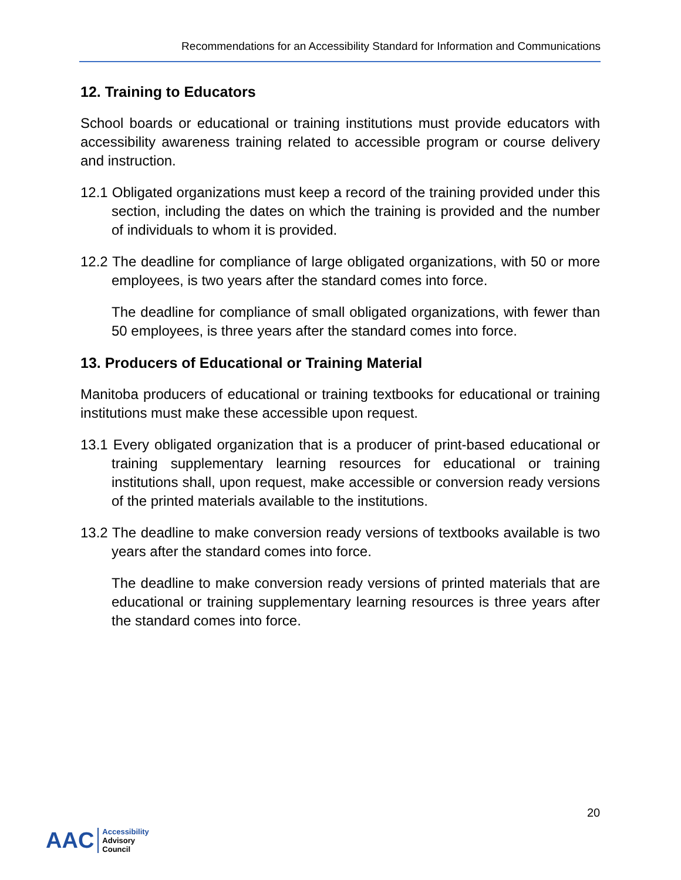Recommendations for an Accessibility Standard for Information and Communications
12. Training to Educators
School boards or educational or training institutions must provide educators with accessibility awareness training related to accessible program or course delivery and instruction.
12.1 Obligated organizations must keep a record of the training provided under this section, including the dates on which the training is provided and the number of individuals to whom it is provided.
12.2 The deadline for compliance of large obligated organizations, with 50 or more employees, is two years after the standard comes into force.
The deadline for compliance of small obligated organizations, with fewer than 50 employees, is three years after the standard comes into force.
13. Producers of Educational or Training Material
Manitoba producers of educational or training textbooks for educational or training institutions must make these accessible upon request.
13.1 Every obligated organization that is a producer of print-based educational or training supplementary learning resources for educational or training institutions shall, upon request, make accessible or conversion ready versions of the printed materials available to the institutions.
13.2 The deadline to make conversion ready versions of textbooks available is two years after the standard comes into force.
The deadline to make conversion ready versions of printed materials that are educational or training supplementary learning resources is three years after the standard comes into force.
20
AAC Accessibility
Advisory
Council